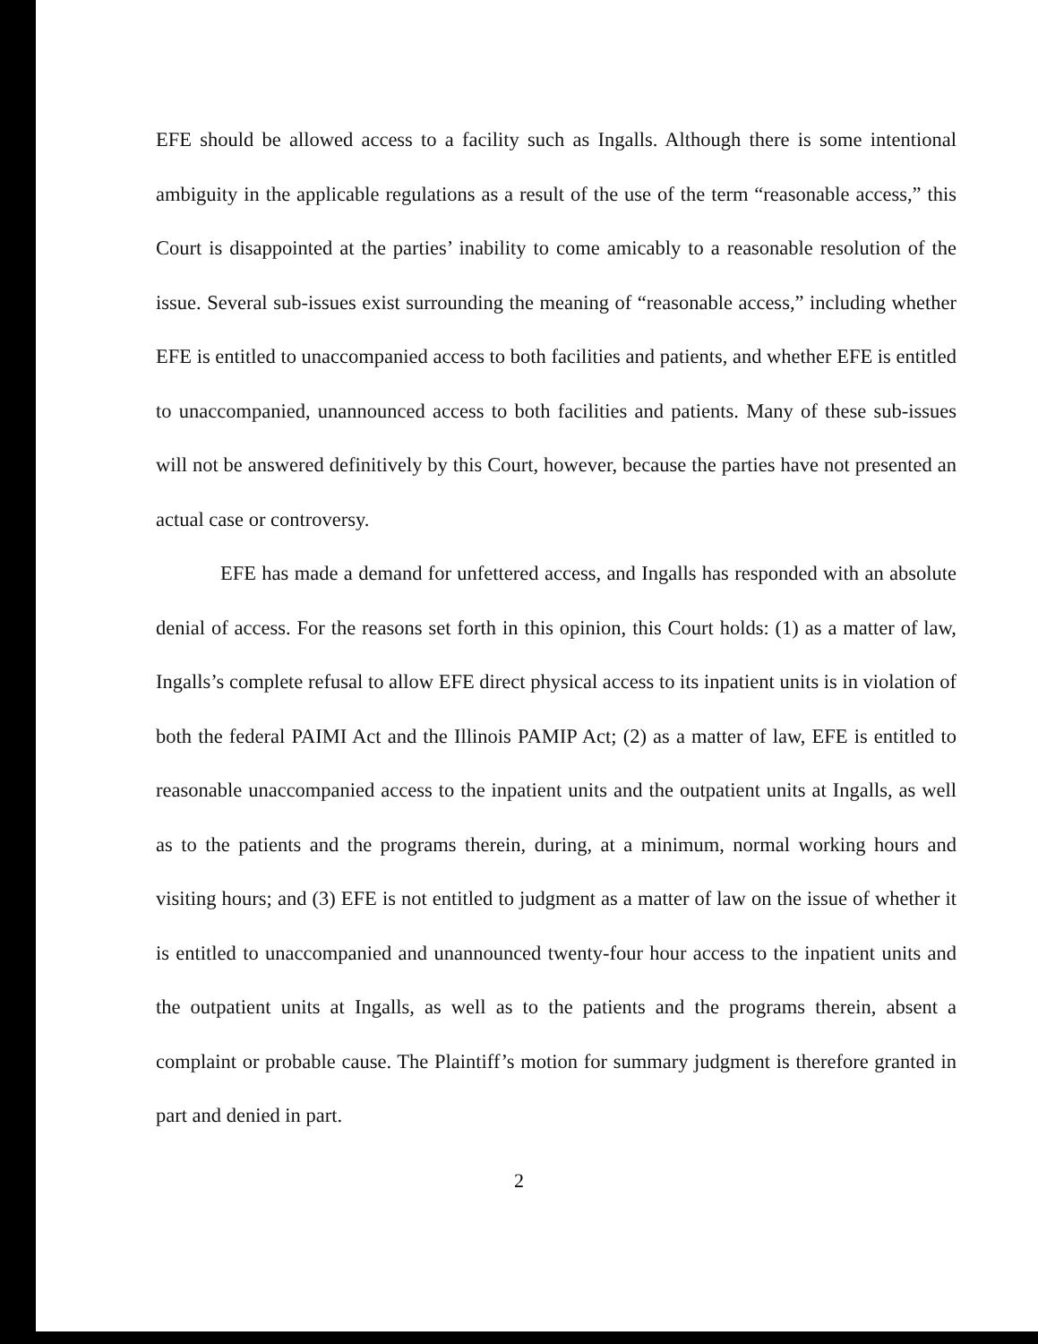EFE should be allowed access to a facility such as Ingalls. Although there is some intentional ambiguity in the applicable regulations as a result of the use of the term “reasonable access,” this Court is disappointed at the parties’ inability to come amicably to a reasonable resolution of the issue. Several sub-issues exist surrounding the meaning of “reasonable access,” including whether EFE is entitled to unaccompanied access to both facilities and patients, and whether EFE is entitled to unaccompanied, unannounced access to both facilities and patients. Many of these sub-issues will not be answered definitively by this Court, however, because the parties have not presented an actual case or controversy.
EFE has made a demand for unfettered access, and Ingalls has responded with an absolute denial of access. For the reasons set forth in this opinion, this Court holds: (1) as a matter of law, Ingalls’s complete refusal to allow EFE direct physical access to its inpatient units is in violation of both the federal PAIMI Act and the Illinois PAMIP Act; (2) as a matter of law, EFE is entitled to reasonable unaccompanied access to the inpatient units and the outpatient units at Ingalls, as well as to the patients and the programs therein, during, at a minimum, normal working hours and visiting hours; and (3) EFE is not entitled to judgment as a matter of law on the issue of whether it is entitled to unaccompanied and unannounced twenty-four hour access to the inpatient units and the outpatient units at Ingalls, as well as to the patients and the programs therein, absent a complaint or probable cause. The Plaintiff’s motion for summary judgment is therefore granted in part and denied in part.
2